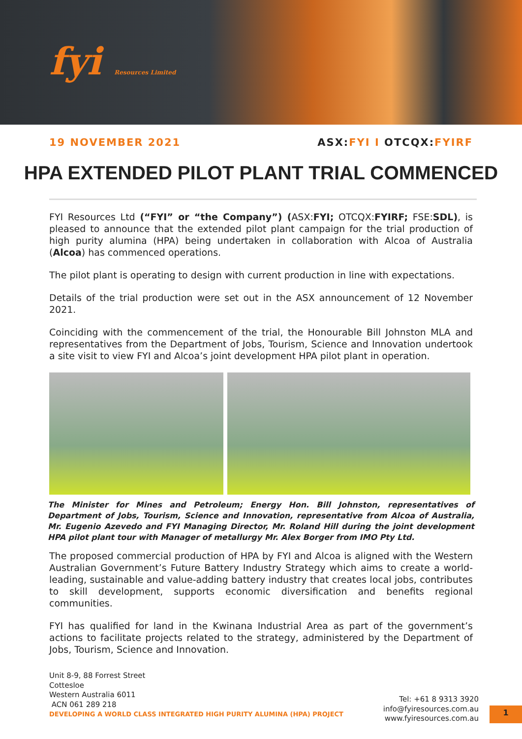fyi Resources Limited
19 NOVEMBER 2021 ASX:FYI I OTCQX:FYIRF
HPA EXTENDED PILOT PLANT TRIAL COMMENCED
FYI Resources Ltd (“FYI” or “the Company”) (ASX:FYI; OTCQX:FYIRF; FSE:SDL), is pleased to announce that the extended pilot plant campaign for the trial production of high purity alumina (HPA) being undertaken in collaboration with Alcoa of Australia (Alcoa) has commenced operations.
The pilot plant is operating to design with current production in line with expectations.
Details of the trial production were set out in the ASX announcement of 12 November 2021.
Coinciding with the commencement of the trial, the Honourable Bill Johnston MLA and representatives from the Department of Jobs, Tourism, Science and Innovation undertook a site visit to view FYI and Alcoa’s joint development HPA pilot plant in operation.
The Minister for Mines and Petroleum; Energy Hon. Bill Johnston, representatives of Department of Jobs, Tourism, Science and Innovation, representative from Alcoa of Australia, Mr. Eugenio Azevedo and FYI Managing Director, Mr. Roland Hill during the joint development HPA pilot plant tour with Manager of metallurgy Mr. Alex Borger from IMO Pty Ltd.
The proposed commercial production of HPA by FYI and Alcoa is aligned with the Western Australian Government’s Future Battery Industry Strategy which aims to create a world-leading, sustainable and value-adding battery industry that creates local jobs, contributes to skill development, supports economic diversification and benefits regional communities.
FYI has qualified for land in the Kwinana Industrial Area as part of the government’s actions to facilitate projects related to the strategy, administered by the Department of Jobs, Tourism, Science and Innovation.
Unit 8-9, 88 Forrest Street
Cottesloe
Western Australia 6011
ACN 061 289 218
DEVELOPING A WORLD CLASS INTEGRATED HIGH PURITY ALUMINA (HPA) PROJECT
Tel: +61 8 9313 3920
info@fyiresources.com.au
www.fyiresources.com.au
1